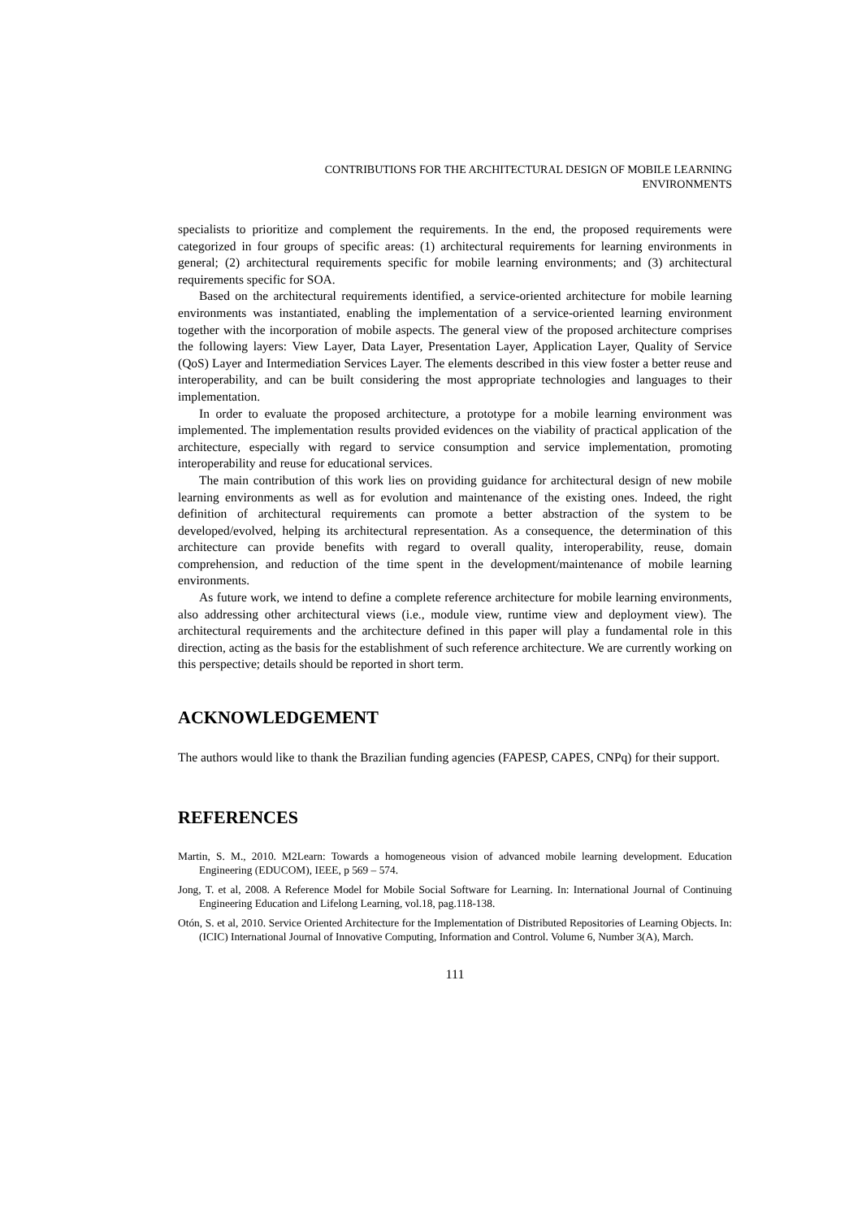CONTRIBUTIONS FOR THE ARCHITECTURAL DESIGN OF MOBILE LEARNING
ENVIRONMENTS
specialists to prioritize and complement the requirements. In the end, the proposed requirements were categorized in four groups of specific areas: (1) architectural requirements for learning environments in general; (2) architectural requirements specific for mobile learning environments; and (3) architectural requirements specific for SOA.
Based on the architectural requirements identified, a service-oriented architecture for mobile learning environments was instantiated, enabling the implementation of a service-oriented learning environment together with the incorporation of mobile aspects. The general view of the proposed architecture comprises the following layers: View Layer, Data Layer, Presentation Layer, Application Layer, Quality of Service (QoS) Layer and Intermediation Services Layer. The elements described in this view foster a better reuse and interoperability, and can be built considering the most appropriate technologies and languages to their implementation.
In order to evaluate the proposed architecture, a prototype for a mobile learning environment was implemented. The implementation results provided evidences on the viability of practical application of the architecture, especially with regard to service consumption and service implementation, promoting interoperability and reuse for educational services.
The main contribution of this work lies on providing guidance for architectural design of new mobile learning environments as well as for evolution and maintenance of the existing ones. Indeed, the right definition of architectural requirements can promote a better abstraction of the system to be developed/evolved, helping its architectural representation. As a consequence, the determination of this architecture can provide benefits with regard to overall quality, interoperability, reuse, domain comprehension, and reduction of the time spent in the development/maintenance of mobile learning environments.
As future work, we intend to define a complete reference architecture for mobile learning environments, also addressing other architectural views (i.e., module view, runtime view and deployment view). The architectural requirements and the architecture defined in this paper will play a fundamental role in this direction, acting as the basis for the establishment of such reference architecture. We are currently working on this perspective; details should be reported in short term.
ACKNOWLEDGEMENT
The authors would like to thank the Brazilian funding agencies (FAPESP, CAPES, CNPq) for their support.
REFERENCES
Martin, S. M., 2010. M2Learn: Towards a homogeneous vision of advanced mobile learning development. Education Engineering (EDUCOM), IEEE, p 569 – 574.
Jong, T. et al, 2008. A Reference Model for Mobile Social Software for Learning. In: International Journal of Continuing Engineering Education and Lifelong Learning, vol.18, pag.118-138.
Otón, S. et al, 2010. Service Oriented Architecture for the Implementation of Distributed Repositories of Learning Objects. In: (ICIC) International Journal of Innovative Computing, Information and Control. Volume 6, Number 3(A), March.
111